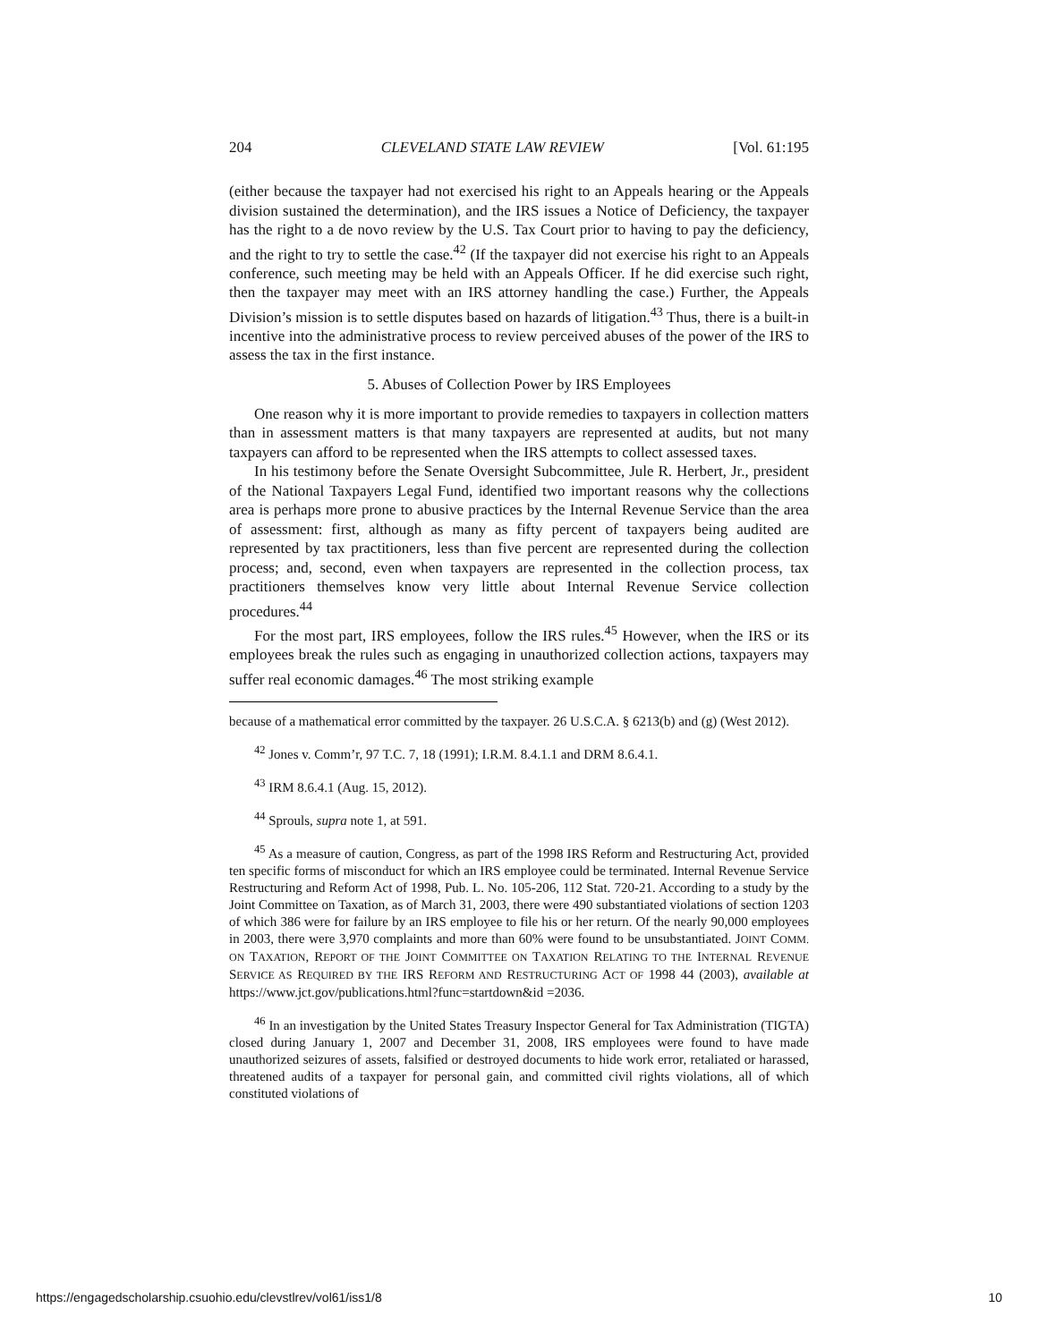204 CLEVELAND STATE LAW REVIEW [Vol. 61:195
(either because the taxpayer had not exercised his right to an Appeals hearing or the Appeals division sustained the determination), and the IRS issues a Notice of Deficiency, the taxpayer has the right to a de novo review by the U.S. Tax Court prior to having to pay the deficiency, and the right to try to settle the case.<sup>42</sup> (If the taxpayer did not exercise his right to an Appeals conference, such meeting may be held with an Appeals Officer. If he did exercise such right, then the taxpayer may meet with an IRS attorney handling the case.) Further, the Appeals Division’s mission is to settle disputes based on hazards of litigation.<sup>43</sup> Thus, there is a built-in incentive into the administrative process to review perceived abuses of the power of the IRS to assess the tax in the first instance.
5. Abuses of Collection Power by IRS Employees
One reason why it is more important to provide remedies to taxpayers in collection matters than in assessment matters is that many taxpayers are represented at audits, but not many taxpayers can afford to be represented when the IRS attempts to collect assessed taxes.
In his testimony before the Senate Oversight Subcommittee, Jule R. Herbert, Jr., president of the National Taxpayers Legal Fund, identified two important reasons why the collections area is perhaps more prone to abusive practices by the Internal Revenue Service than the area of assessment: first, although as many as fifty percent of taxpayers being audited are represented by tax practitioners, less than five percent are represented during the collection process; and, second, even when taxpayers are represented in the collection process, tax practitioners themselves know very little about Internal Revenue Service collection procedures.<sup>44</sup>
For the most part, IRS employees, follow the IRS rules.<sup>45</sup> However, when the IRS or its employees break the rules such as engaging in unauthorized collection actions, taxpayers may suffer real economic damages.<sup>46</sup> The most striking example
because of a mathematical error committed by the taxpayer. 26 U.S.C.A. § 6213(b) and (g) (West 2012).
<sup>42</sup> Jones v. Comm’r, 97 T.C. 7, 18 (1991); I.R.M. 8.4.1.1 and DRM 8.6.4.1.
<sup>43</sup> IRM 8.6.4.1 (Aug. 15, 2012).
<sup>44</sup> Sprouls, supra note 1, at 591.
<sup>45</sup> As a measure of caution, Congress, as part of the 1998 IRS Reform and Restructuring Act, provided ten specific forms of misconduct for which an IRS employee could be terminated. Internal Revenue Service Restructuring and Reform Act of 1998, Pub. L. No. 105-206, 112 Stat. 720-21. According to a study by the Joint Committee on Taxation, as of March 31, 2003, there were 490 substantiated violations of section 1203 of which 386 were for failure by an IRS employee to file his or her return. Of the nearly 90,000 employees in 2003, there were 3,970 complaints and more than 60% were found to be unsubstantiated. JOINT COMM. ON TAXATION, REPORT OF THE JOINT COMMITTEE ON TAXATION RELATING TO THE INTERNAL REVENUE SERVICE AS REQUIRED BY THE IRS REFORM AND RESTRUCTURING ACT OF 1998 44 (2003), available at https://www.jct.gov/publications.html?func=startdown&id =2036.
<sup>46</sup> In an investigation by the United States Treasury Inspector General for Tax Administration (TIGTA) closed during January 1, 2007 and December 31, 2008, IRS employees were found to have made unauthorized seizures of assets, falsified or destroyed documents to hide work error, retaliated or harassed, threatened audits of a taxpayer for personal gain, and committed civil rights violations, all of which constituted violations of
https://engagedscholarship.csuohio.edu/clevstlrev/vol61/iss1/8 10